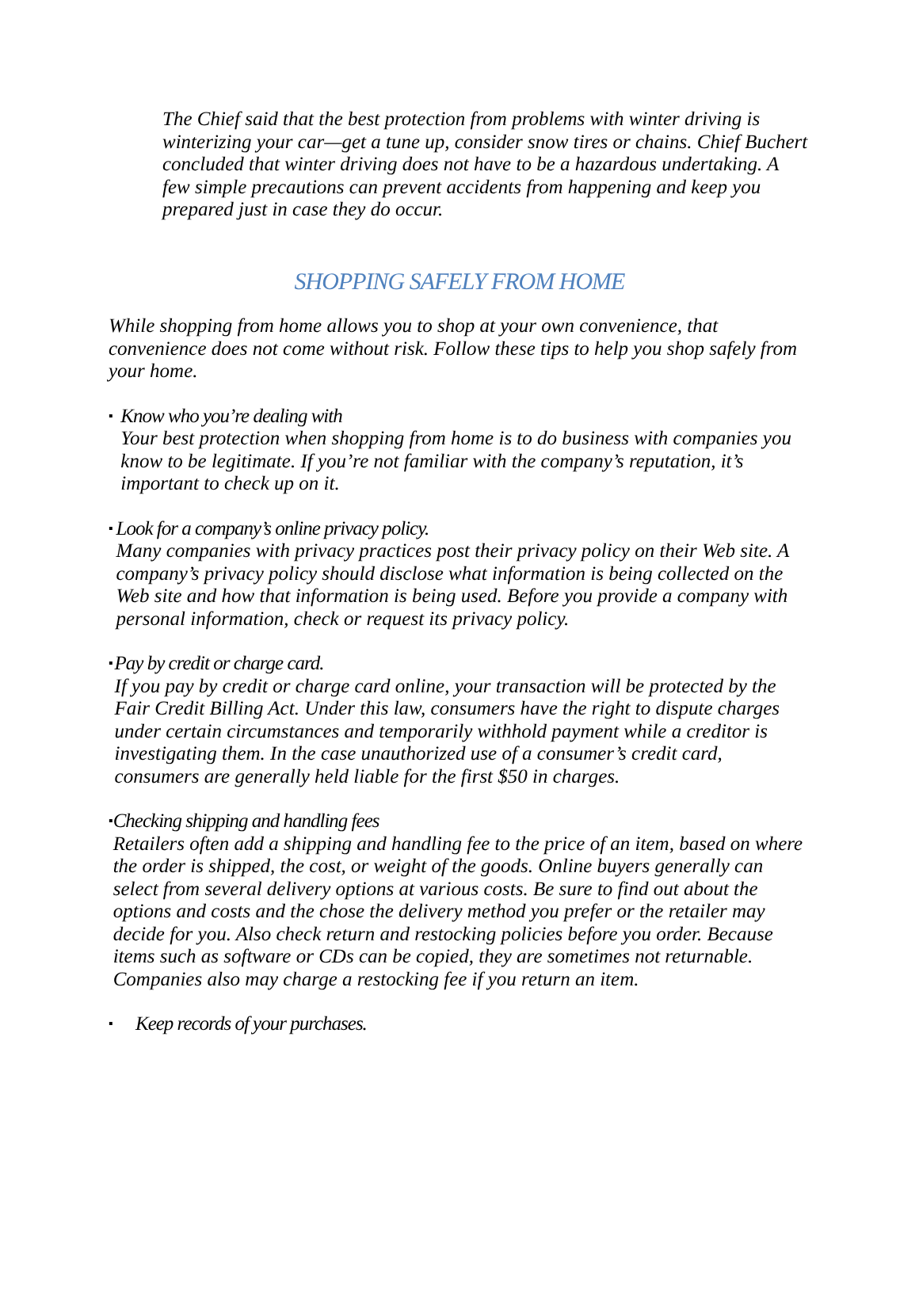The Chief said that the best protection from problems with winter driving is winterizing your car—get a tune up, consider snow tires or chains. Chief Buchert concluded that winter driving does not have to be a hazardous undertaking. A few simple precautions can prevent accidents from happening and keep you prepared just in case they do occur.
SHOPPING SAFELY FROM HOME
While shopping from home allows you to shop at your own convenience, that convenience does not come without risk. Follow these tips to help you shop safely from your home.
▪
Know who you’re dealing with
Your best protection when shopping from home is to do business with companies you know to be legitimate. If you’re not familiar with the company’s reputation, it’s important to check up on it.
▪
Look for a company’s online privacy policy.
Many companies with privacy practices post their privacy policy on their Web site. A company’s privacy policy should disclose what information is being collected on the Web site and how that information is being used. Before you provide a company with personal information, check or request its privacy policy.
▪
Pay by credit or charge card.
If you pay by credit or charge card online, your transaction will be protected by the Fair Credit Billing Act. Under this law, consumers have the right to dispute charges under certain circumstances and temporarily withhold payment while a creditor is investigating them. In the case unauthorized use of a consumer’s credit card, consumers are generally held liable for the first $50 in charges.
▪
Checking shipping and handling fees
Retailers often add a shipping and handling fee to the price of an item, based on where the order is shipped, the cost, or weight of the goods. Online buyers generally can select from several delivery options at various costs. Be sure to find out about the options and costs and the chose the delivery method you prefer or the retailer may decide for you. Also check return and restocking policies before you order. Because items such as software or CDs can be copied, they are sometimes not returnable. Companies also may charge a restocking fee if you return an item.
▪
Keep records of your purchases.